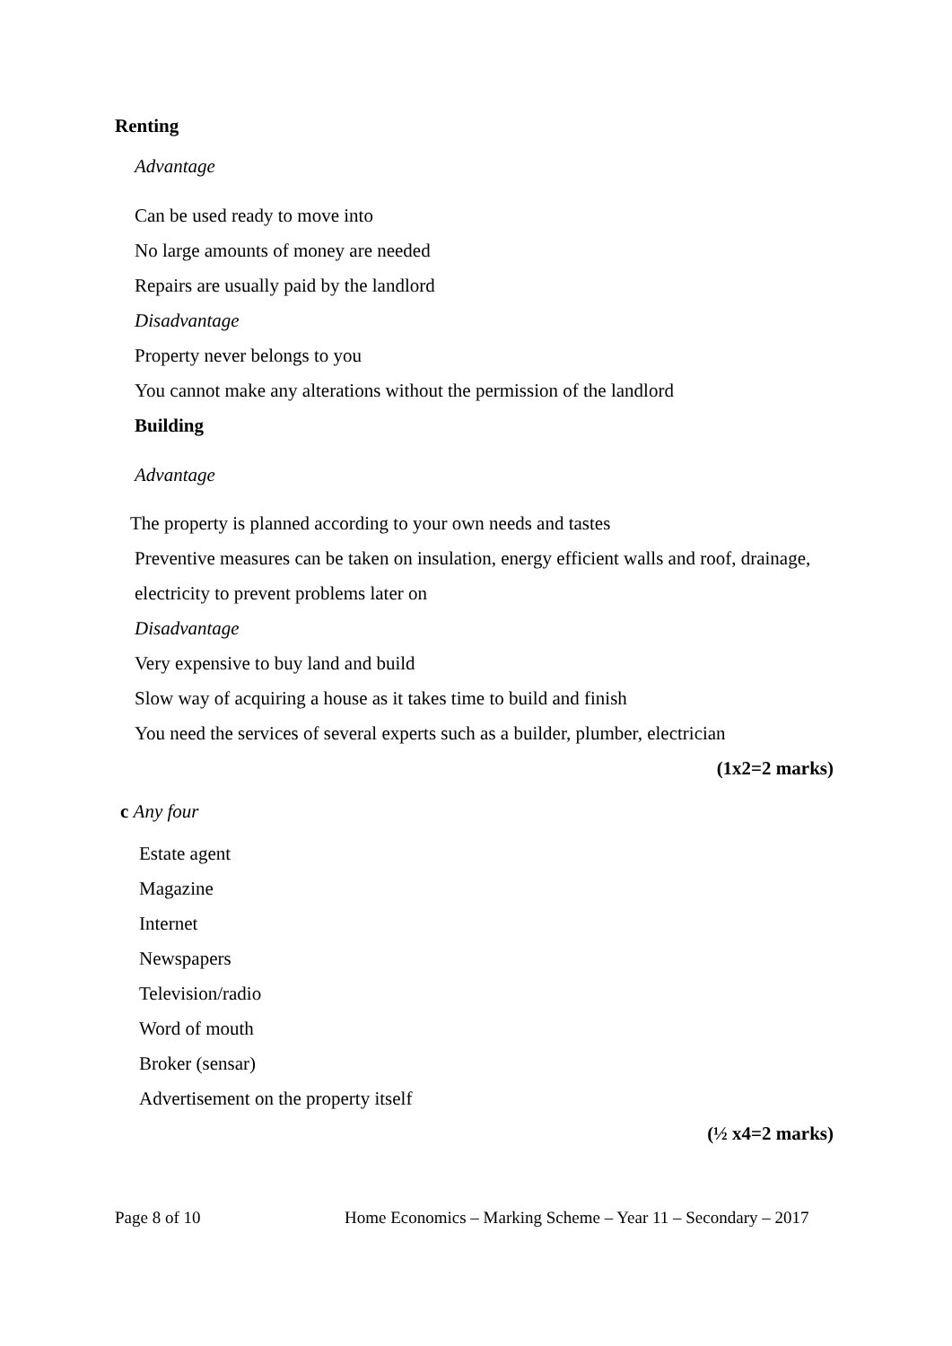Renting
Advantage
Can be used ready to move into
No large amounts of money are needed
Repairs are usually paid by the landlord
Disadvantage
Property never belongs to you
You cannot make any alterations without the permission of the landlord
Building
Advantage
The property is planned according to your own needs and tastes
Preventive measures can be taken on insulation, energy efficient walls and roof, drainage,
electricity to prevent problems later on
Disadvantage
Very expensive to buy land and build
Slow way of acquiring a house as it takes time to build and finish
You need the services of several experts such as a builder, plumber, electrician
(1x2=2 marks)
c Any four
Estate agent
Magazine
Internet
Newspapers
Television/radio
Word of mouth
Broker (sensar)
Advertisement on the property itself
(½ x4=2 marks)
Page 8 of 10 Home Economics – Marking Scheme – Year 11 – Secondary – 2017